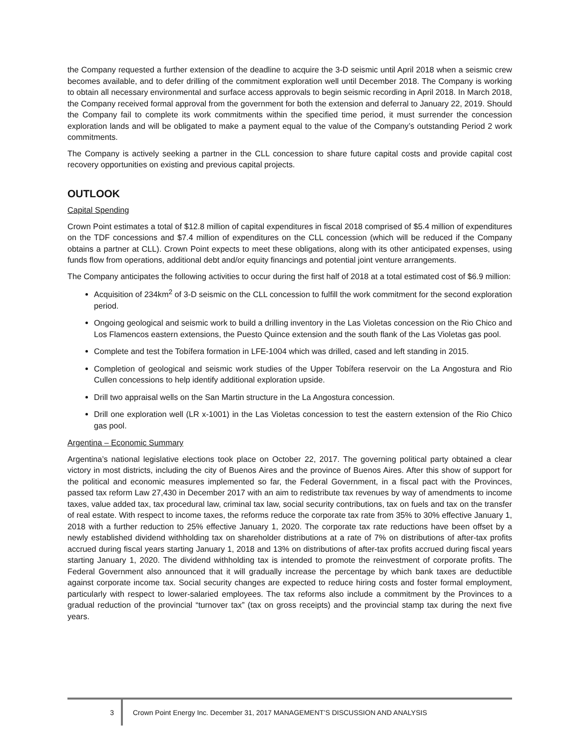the Company requested a further extension of the deadline to acquire the 3-D seismic until April 2018 when a seismic crew becomes available, and to defer drilling of the commitment exploration well until December 2018. The Company is working to obtain all necessary environmental and surface access approvals to begin seismic recording in April 2018. In March 2018, the Company received formal approval from the government for both the extension and deferral to January 22, 2019. Should the Company fail to complete its work commitments within the specified time period, it must surrender the concession exploration lands and will be obligated to make a payment equal to the value of the Company’s outstanding Period 2 work commitments.
The Company is actively seeking a partner in the CLL concession to share future capital costs and provide capital cost recovery opportunities on existing and previous capital projects.
OUTLOOK
Capital Spending
Crown Point estimates a total of $12.8 million of capital expenditures in fiscal 2018 comprised of $5.4 million of expenditures on the TDF concessions and $7.4 million of expenditures on the CLL concession (which will be reduced if the Company obtains a partner at CLL). Crown Point expects to meet these obligations, along with its other anticipated expenses, using funds flow from operations, additional debt and/or equity financings and potential joint venture arrangements.
The Company anticipates the following activities to occur during the first half of 2018 at a total estimated cost of $6.9 million:
Acquisition of 234km<sup>2</sup> of 3-D seismic on the CLL concession to fulfill the work commitment for the second exploration period.
Ongoing geological and seismic work to build a drilling inventory in the Las Violetas concession on the Rio Chico and Los Flamencos eastern extensions, the Puesto Quince extension and the south flank of the Las Violetas gas pool.
Complete and test the Tobífera formation in LFE-1004 which was drilled, cased and left standing in 2015.
Completion of geological and seismic work studies of the Upper Tobífera reservoir on the La Angostura and Rio Cullen concessions to help identify additional exploration upside.
Drill two appraisal wells on the San Martin structure in the La Angostura concession.
Drill one exploration well (LR x-1001) in the Las Violetas concession to test the eastern extension of the Rio Chico gas pool.
Argentina – Economic Summary
Argentina’s national legislative elections took place on October 22, 2017. The governing political party obtained a clear victory in most districts, including the city of Buenos Aires and the province of Buenos Aires. After this show of support for the political and economic measures implemented so far, the Federal Government, in a fiscal pact with the Provinces, passed tax reform Law 27,430 in December 2017 with an aim to redistribute tax revenues by way of amendments to income taxes, value added tax, tax procedural law, criminal tax law, social security contributions, tax on fuels and tax on the transfer of real estate. With respect to income taxes, the reforms reduce the corporate tax rate from 35% to 30% effective January 1, 2018 with a further reduction to 25% effective January 1, 2020. The corporate tax rate reductions have been offset by a newly established dividend withholding tax on shareholder distributions at a rate of 7% on distributions of after-tax profits accrued during fiscal years starting January 1, 2018 and 13% on distributions of after-tax profits accrued during fiscal years starting January 1, 2020. The dividend withholding tax is intended to promote the reinvestment of corporate profits. The Federal Government also announced that it will gradually increase the percentage by which bank taxes are deductible against corporate income tax. Social security changes are expected to reduce hiring costs and foster formal employment, particularly with respect to lower-salaried employees. The tax reforms also include a commitment by the Provinces to a gradual reduction of the provincial “turnover tax” (tax on gross receipts) and the provincial stamp tax during the next five years.
3 Crown Point Energy Inc. December 31, 2017 MANAGEMENT’S DISCUSSION AND ANALYSIS